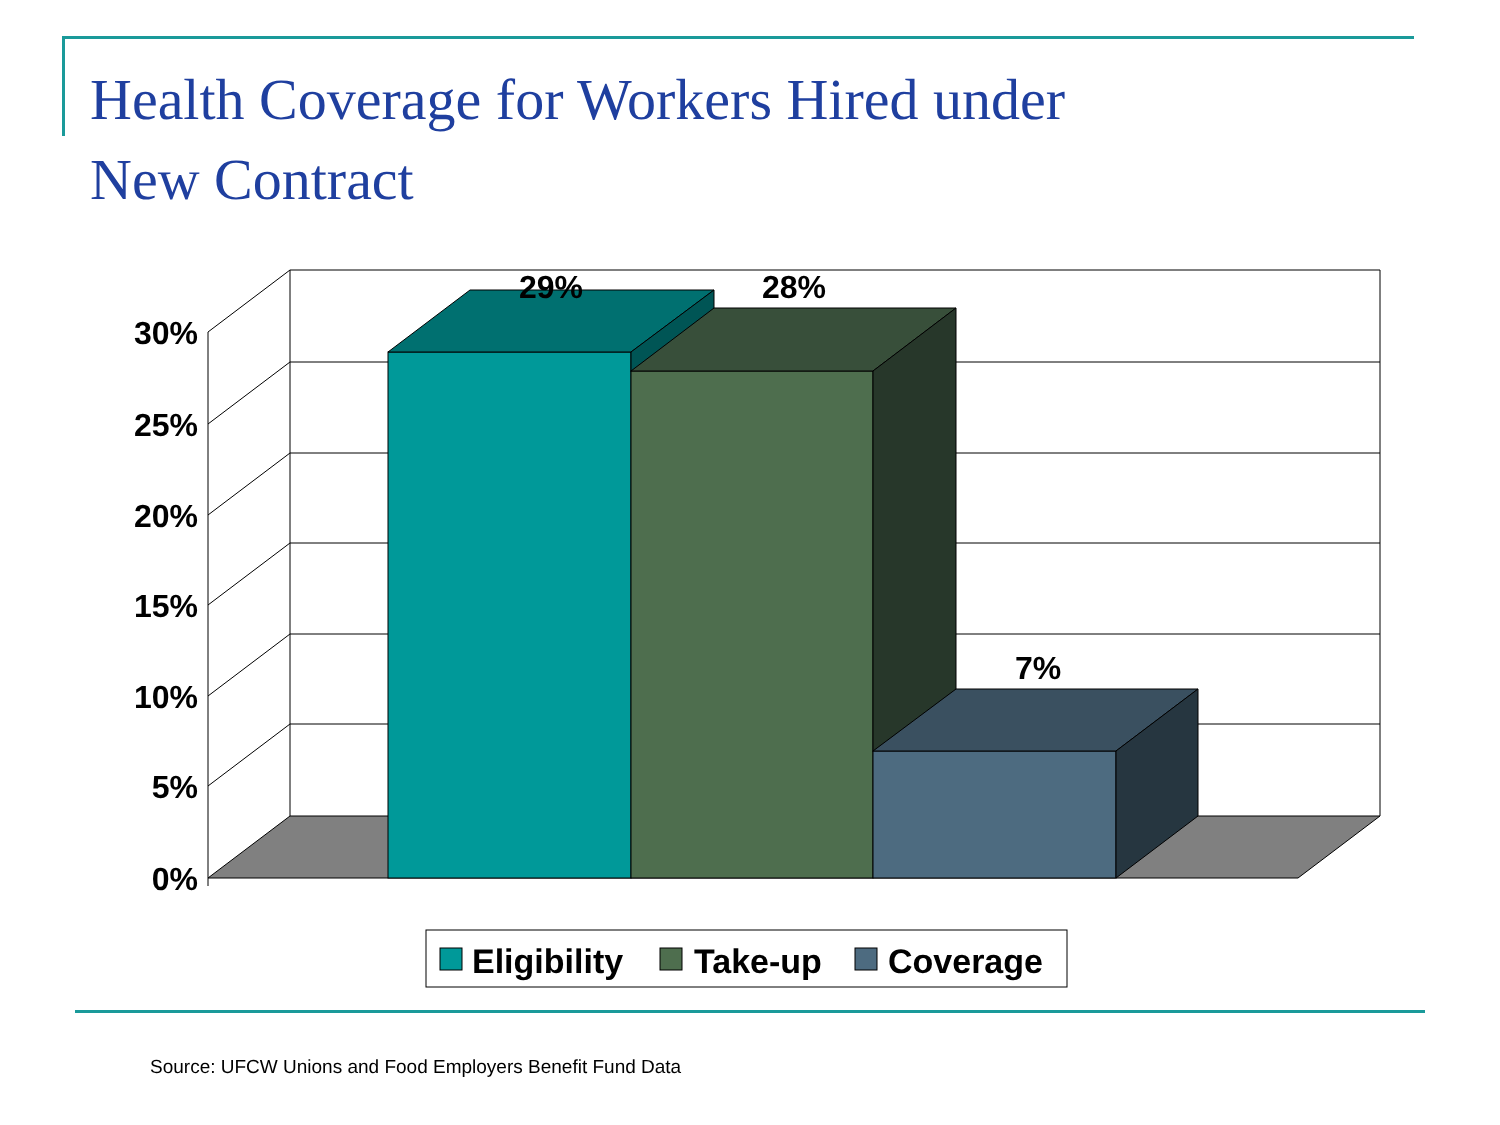Health Coverage for Workers Hired under
New Contract
30%
25%
20%
15%
10%
5%
0%
29%
28%
7%
Eligibility
Take-up
Coverage
Source: UFCW Unions and Food Employers Benefit Fund Data